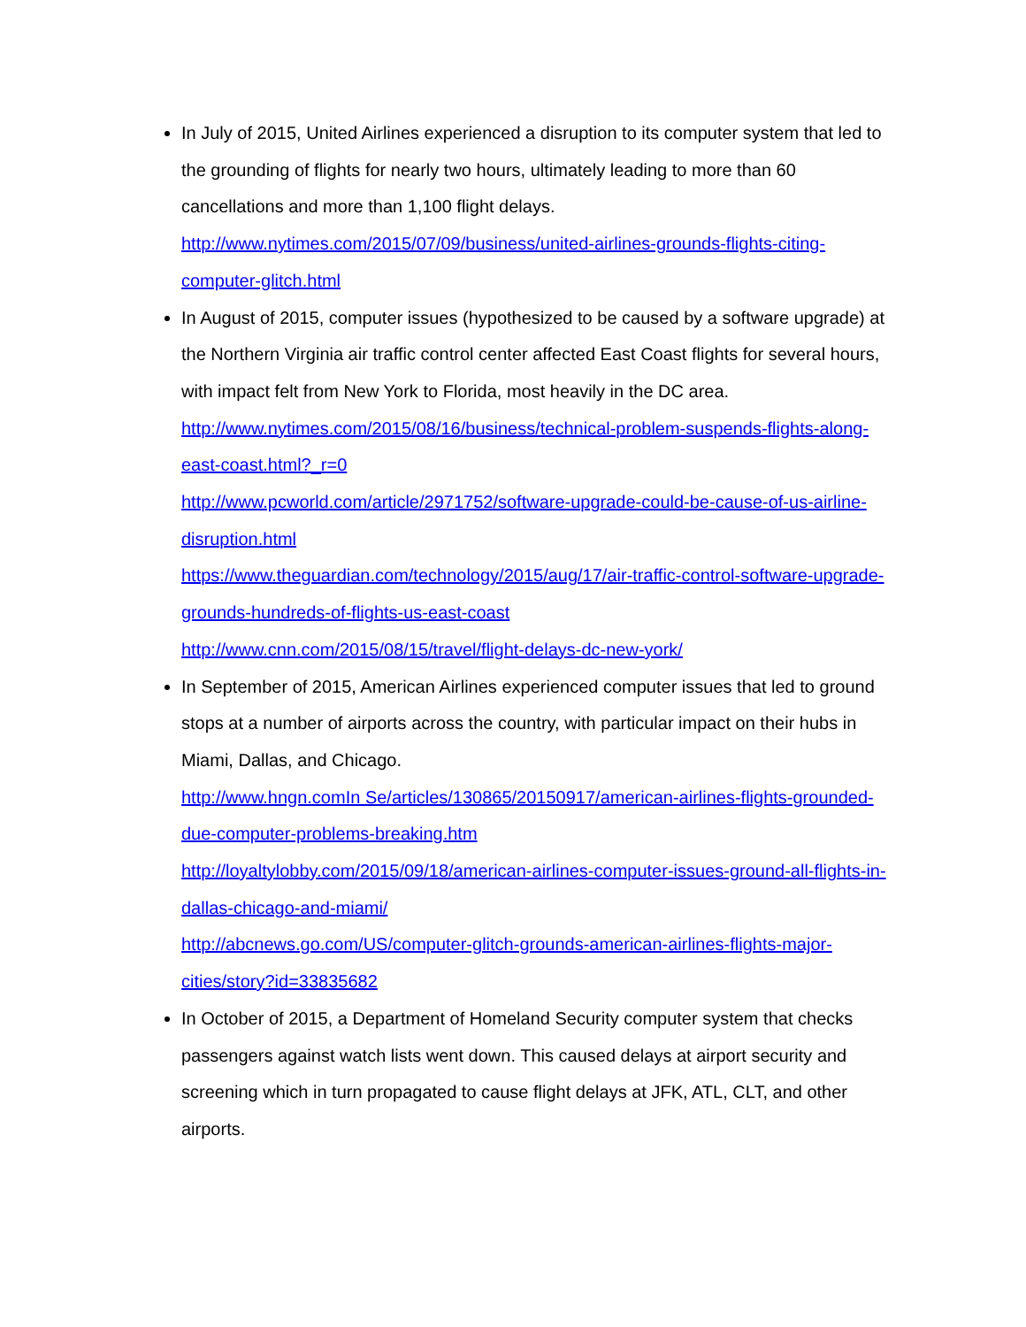In July of 2015, United Airlines experienced a disruption to its computer system that led to the grounding of flights for nearly two hours, ultimately leading to more than 60 cancellations and more than 1,100 flight delays.
http://www.nytimes.com/2015/07/09/business/united-airlines-grounds-flights-citing-computer-glitch.html
In August of 2015, computer issues (hypothesized to be caused by a software upgrade) at the Northern Virginia air traffic control center affected East Coast flights for several hours, with impact felt from New York to Florida, most heavily in the DC area.
http://www.nytimes.com/2015/08/16/business/technical-problem-suspends-flights-along-east-coast.html?_r=0
http://www.pcworld.com/article/2971752/software-upgrade-could-be-cause-of-us-airline-disruption.html
https://www.theguardian.com/technology/2015/aug/17/air-traffic-control-software-upgrade-grounds-hundreds-of-flights-us-east-coast
http://www.cnn.com/2015/08/15/travel/flight-delays-dc-new-york/
In September of 2015, American Airlines experienced computer issues that led to ground stops at a number of airports across the country, with particular impact on their hubs in Miami, Dallas, and Chicago.
http://www.hngn.comIn Se/articles/130865/20150917/american-airlines-flights-grounded-due-computer-problems-breaking.htm
http://loyaltylobby.com/2015/09/18/american-airlines-computer-issues-ground-all-flights-in-dallas-chicago-and-miami/
http://abcnews.go.com/US/computer-glitch-grounds-american-airlines-flights-major-cities/story?id=33835682
In October of 2015, a Department of Homeland Security computer system that checks passengers against watch lists went down. This caused delays at airport security and screening which in turn propagated to cause flight delays at JFK, ATL, CLT, and other airports.